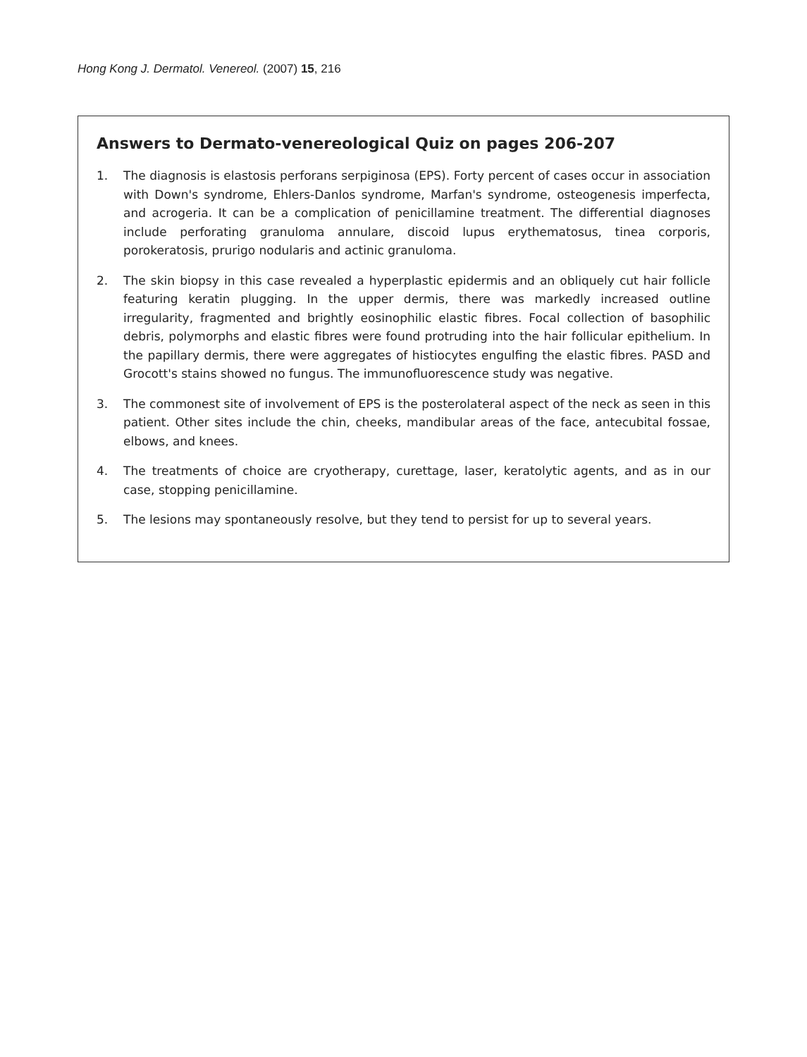Hong Kong J. Dermatol. Venereol. (2007) 15, 216
Answers to Dermato-venereological Quiz on pages 206-207
1. The diagnosis is elastosis perforans serpiginosa (EPS). Forty percent of cases occur in association with Down's syndrome, Ehlers-Danlos syndrome, Marfan's syndrome, osteogenesis imperfecta, and acrogeria. It can be a complication of penicillamine treatment. The differential diagnoses include perforating granuloma annulare, discoid lupus erythematosus, tinea corporis, porokeratosis, prurigo nodularis and actinic granuloma.
2. The skin biopsy in this case revealed a hyperplastic epidermis and an obliquely cut hair follicle featuring keratin plugging. In the upper dermis, there was markedly increased outline irregularity, fragmented and brightly eosinophilic elastic fibres. Focal collection of basophilic debris, polymorphs and elastic fibres were found protruding into the hair follicular epithelium. In the papillary dermis, there were aggregates of histiocytes engulfing the elastic fibres. PASD and Grocott's stains showed no fungus. The immunofluorescence study was negative.
3. The commonest site of involvement of EPS is the posterolateral aspect of the neck as seen in this patient. Other sites include the chin, cheeks, mandibular areas of the face, antecubital fossae, elbows, and knees.
4. The treatments of choice are cryotherapy, curettage, laser, keratolytic agents, and as in our case, stopping penicillamine.
5. The lesions may spontaneously resolve, but they tend to persist for up to several years.